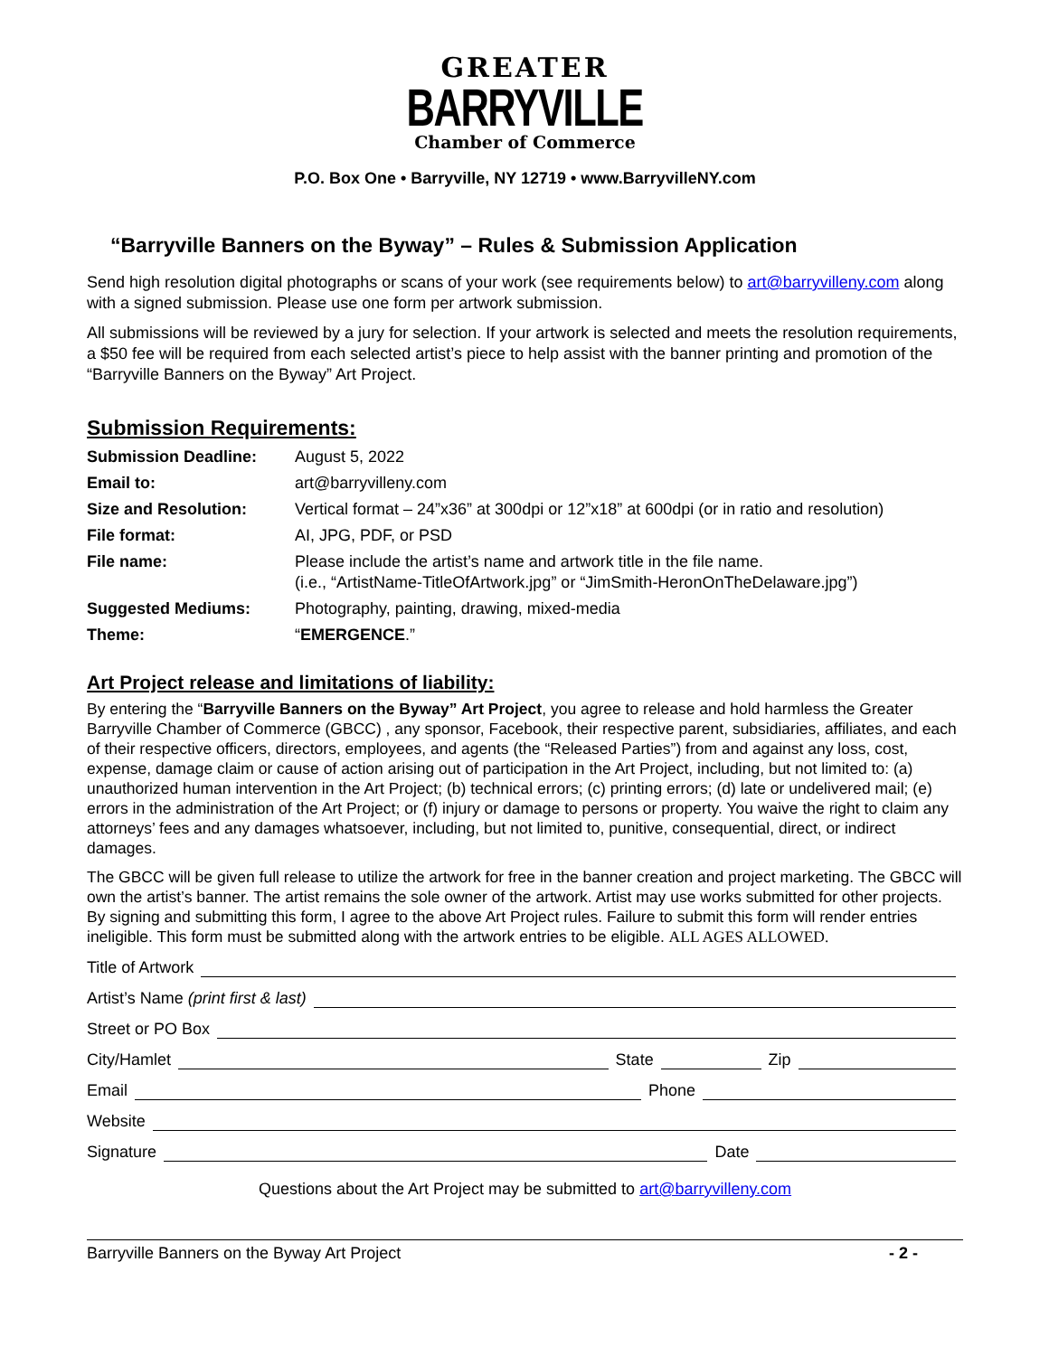GREATER
BARRYVILLE
Chamber of Commerce
P.O. Box One • Barryville, NY 12719 • www.BarryvilleNY.com
“Barryville Banners on the Byway” – Rules & Submission Application
Send high resolution digital photographs or scans of your work (see requirements below) to art@barryvilleny.com along with a signed submission. Please use one form per artwork submission.
All submissions will be reviewed by a jury for selection. If your artwork is selected and meets the resolution requirements, a $50 fee will be required from each selected artist’s piece to help assist with the banner printing and promotion of the “Barryville Banners on the Byway” Art Project.
Submission Requirements:
| Submission Deadline: | August 5, 2022 |
| Email to: | art@barryvilleny.com |
| Size and Resolution: | Vertical format – 24”x36” at 300dpi or 12”x18” at 600dpi (or in ratio and resolution) |
| File format: | AI, JPG, PDF, or PSD |
| File name: | Please include the artist’s name and artwork title in the file name. (i.e., “ArtistName-TitleOfArtwork.jpg” or “JimSmith-HeronOnTheDelaware.jpg”) |
| Suggested Mediums: | Photography, painting, drawing, mixed-media |
| Theme: | “ EMERGENCE .” |
Art Project release and limitations of liability:
By entering the “Barryville Banners on the Byway” Art Project, you agree to release and hold harmless the Greater Barryville Chamber of Commerce (GBCC) , any sponsor, Facebook, their respective parent, subsidiaries, affiliates, and each of their respective officers, directors, employees, and agents (the “Released Parties”) from and against any loss, cost, expense, damage claim or cause of action arising out of participation in the Art Project, including, but not limited to: (a) unauthorized human intervention in the Art Project; (b) technical errors; (c) printing errors; (d) late or undelivered mail; (e) errors in the administration of the Art Project; or (f) injury or damage to persons or property. You waive the right to claim any attorneys’ fees and any damages whatsoever, including, but not limited to, punitive, consequential, direct, or indirect damages.
The GBCC will be given full release to utilize the artwork for free in the banner creation and project marketing. The GBCC will own the artist’s banner. The artist remains the sole owner of the artwork. Artist may use works submitted for other projects. By signing and submitting this form, I agree to the above Art Project rules. Failure to submit this form will render entries ineligible. This form must be submitted along with the artwork entries to be eligible. ALL AGES ALLOWED.
Title of Artwork
Artist’s Name (print first & last)
Street or PO Box
City/Hamlet State Zip
Email Phone
Website
Signature Date
Questions about the Art Project may be submitted to art@barryvilleny.com
Barryville Banners on the Byway Art Project - 2 -